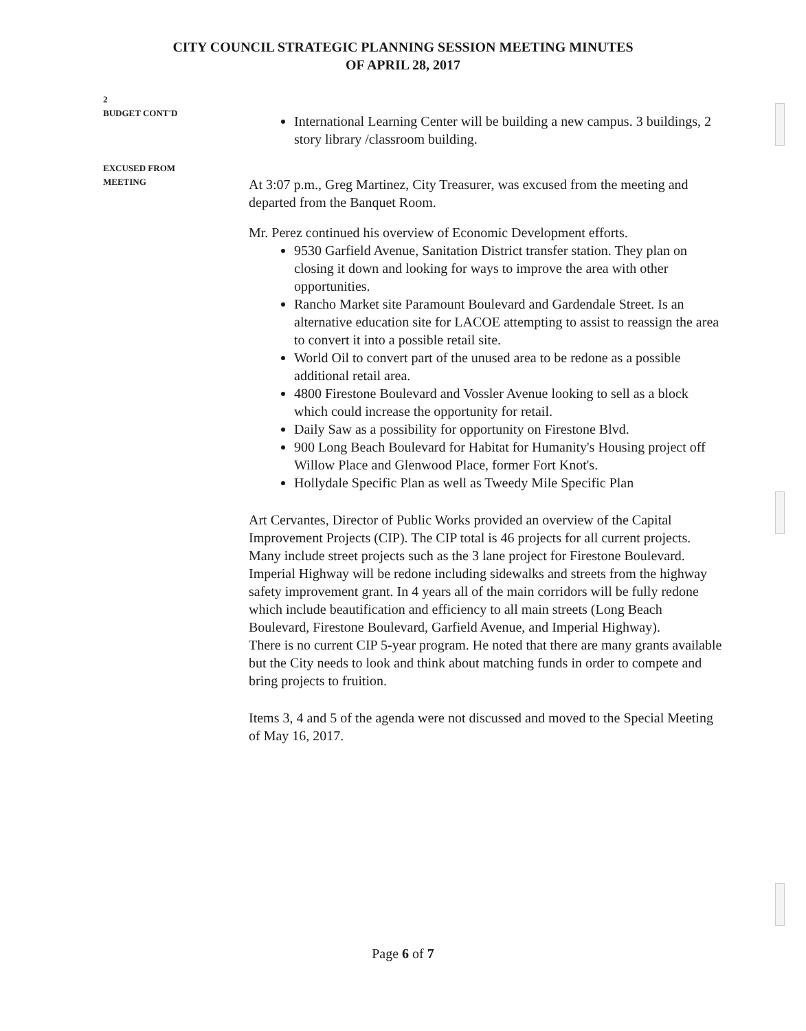CITY COUNCIL STRATEGIC PLANNING SESSION MEETING MINUTES
OF APRIL 28, 2017
2
BUDGET CONT'D
International Learning Center will be building a new campus. 3 buildings, 2 story library /classroom building.
EXCUSED FROM
MEETING
At 3:07 p.m., Greg Martinez, City Treasurer, was excused from the meeting and departed from the Banquet Room.
Mr. Perez continued his overview of Economic Development efforts.
9530 Garfield Avenue, Sanitation District transfer station. They plan on closing it down and looking for ways to improve the area with other opportunities.
Rancho Market site Paramount Boulevard and Gardendale Street. Is an alternative education site for LACOE attempting to assist to reassign the area to convert it into a possible retail site.
World Oil to convert part of the unused area to be redone as a possible additional retail area.
4800 Firestone Boulevard and Vossler Avenue looking to sell as a block which could increase the opportunity for retail.
Daily Saw as a possibility for opportunity on Firestone Blvd.
900 Long Beach Boulevard for Habitat for Humanity's Housing project off Willow Place and Glenwood Place, former Fort Knot's.
Hollydale Specific Plan as well as Tweedy Mile Specific Plan
Art Cervantes, Director of Public Works provided an overview of the Capital Improvement Projects (CIP). The CIP total is 46 projects for all current projects. Many include street projects such as the 3 lane project for Firestone Boulevard. Imperial Highway will be redone including sidewalks and streets from the highway safety improvement grant. In 4 years all of the main corridors will be fully redone which include beautification and efficiency to all main streets (Long Beach Boulevard, Firestone Boulevard, Garfield Avenue, and Imperial Highway).
There is no current CIP 5-year program. He noted that there are many grants available but the City needs to look and think about matching funds in order to compete and bring projects to fruition.
Items 3, 4 and 5 of the agenda were not discussed and moved to the Special Meeting of May 16, 2017.
Page 6 of 7